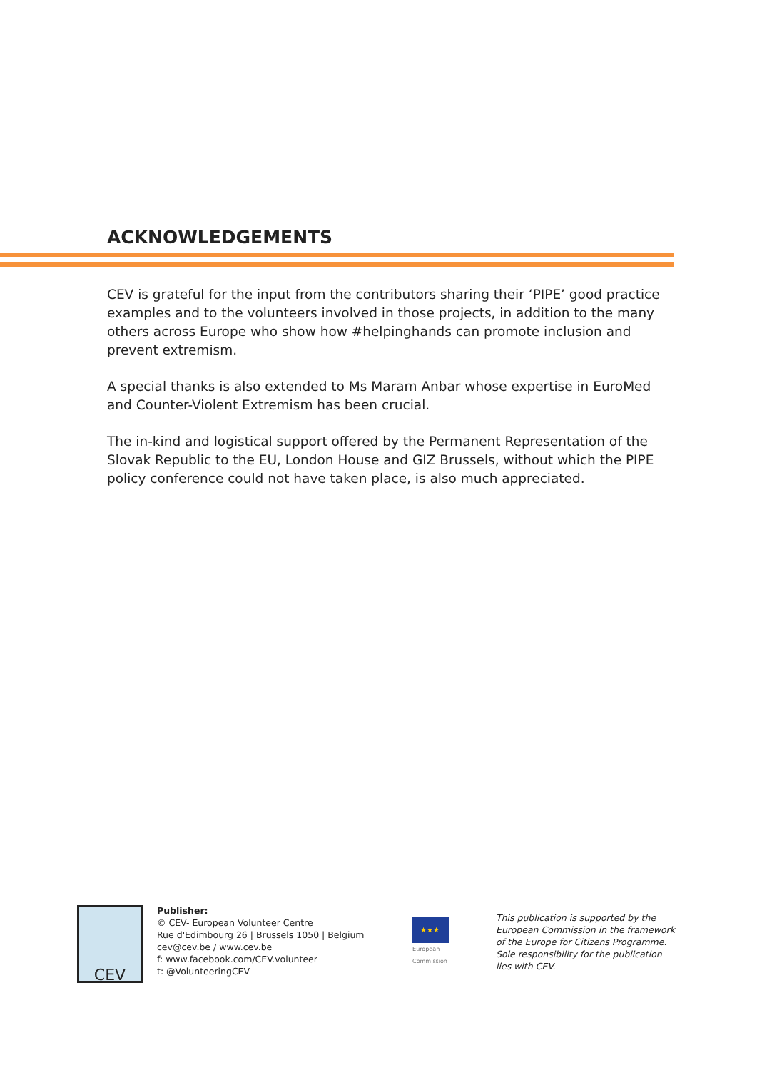ACKNOWLEDGEMENTS
CEV is grateful for the input from the contributors sharing their ‘PIPE’ good practice examples and to the volunteers involved in those projects, in addition to the many others across Europe who show how #helpinghands can promote inclusion and prevent extremism.
A special thanks is also extended to Ms Maram Anbar whose expertise in EuroMed and Counter-Violent Extremism has been crucial.
The in-kind and logistical support offered by the Permanent Representation of the Slovak Republic to the EU, London House and GIZ Brussels, without which the PIPE policy conference could not have taken place, is also much appreciated.
CEV
Publisher:
© CEV- European Volunteer Centre
Rue d'Edimbourg 26 | Brussels 1050 | Belgium
cev@cev.be / www.cev.be
f: www.facebook.com/CEV.volunteer
t: @VolunteeringCEV
★★★
European
Commission
This publication is supported by the European Commission in the framework of the Europe for Citizens Programme.
Sole responsibility for the publication lies with CEV.